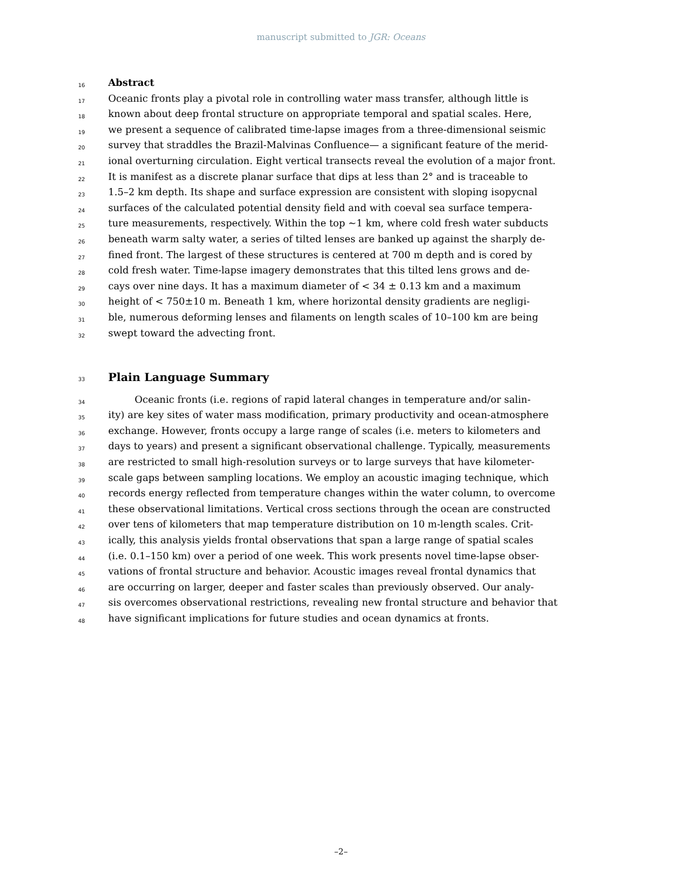manuscript submitted to JGR: Oceans
16 Abstract
17 Oceanic fronts play a pivotal role in controlling water mass transfer, although little is
18 known about deep frontal structure on appropriate temporal and spatial scales. Here,
19 we present a sequence of calibrated time-lapse images from a three-dimensional seismic
20 survey that straddles the Brazil-Malvinas Confluence— a significant feature of the merid-
21 ional overturning circulation. Eight vertical transects reveal the evolution of a major front.
22 It is manifest as a discrete planar surface that dips at less than 2° and is traceable to
23 1.5–2 km depth. Its shape and surface expression are consistent with sloping isopycnal
24 surfaces of the calculated potential density field and with coeval sea surface tempera-
25 ture measurements, respectively. Within the top ∼1 km, where cold fresh water subducts
26 beneath warm salty water, a series of tilted lenses are banked up against the sharply de-
27 fined front. The largest of these structures is centered at 700 m depth and is cored by
28 cold fresh water. Time-lapse imagery demonstrates that this tilted lens grows and de-
29 cays over nine days. It has a maximum diameter of < 34 ± 0.13 km and a maximum
30 height of < 750±10 m. Beneath 1 km, where horizontal density gradients are negligi-
31 ble, numerous deforming lenses and filaments on length scales of 10–100 km are being
32 swept toward the advecting front.
33 Plain Language Summary
34 Oceanic fronts (i.e. regions of rapid lateral changes in temperature and/or salin-
35 ity) are key sites of water mass modification, primary productivity and ocean-atmosphere
36 exchange. However, fronts occupy a large range of scales (i.e. meters to kilometers and
37 days to years) and present a significant observational challenge. Typically, measurements
38 are restricted to small high-resolution surveys or to large surveys that have kilometer-
39 scale gaps between sampling locations. We employ an acoustic imaging technique, which
40 records energy reflected from temperature changes within the water column, to overcome
41 these observational limitations. Vertical cross sections through the ocean are constructed
42 over tens of kilometers that map temperature distribution on 10 m-length scales. Crit-
43 ically, this analysis yields frontal observations that span a large range of spatial scales
44 (i.e. 0.1–150 km) over a period of one week. This work presents novel time-lapse obser-
45 vations of frontal structure and behavior. Acoustic images reveal frontal dynamics that
46 are occurring on larger, deeper and faster scales than previously observed. Our analy-
47 sis overcomes observational restrictions, revealing new frontal structure and behavior that
48 have significant implications for future studies and ocean dynamics at fronts.
–2–